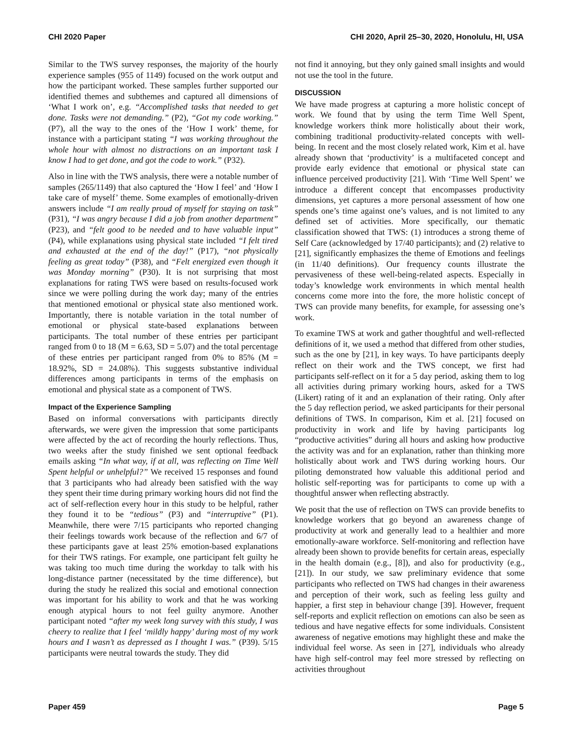CHI 2020 Paper CHI 2020, April 25–30, 2020, Honolulu, HI, USA
Similar to the TWS survey responses, the majority of the hourly experience samples (955 of 1149) focused on the work output and how the participant worked. These samples further supported our identified themes and subthemes and captured all dimensions of ‘What I work on’, e.g. “Accomplished tasks that needed to get done. Tasks were not demanding.” (P2), “Got my code working.” (P7), all the way to the ones of the ‘How I work’ theme, for instance with a participant stating “I was working throughout the whole hour with almost no distractions on an important task I know I had to get done, and got the code to work.” (P32).
Also in line with the TWS analysis, there were a notable number of samples (265/1149) that also captured the ‘How I feel’ and ‘How I take care of myself’ theme. Some examples of emotionally-driven answers include “I am really proud of myself for staying on task” (P31), “I was angry because I did a job from another department” (P23), and “felt good to be needed and to have valuable input” (P4), while explanations using physical state included “I felt tired and exhausted at the end of the day!” (P17), “not physically feeling as great today” (P38), and “Felt energized even though it was Monday morning” (P30). It is not surprising that most explanations for rating TWS were based on results-focused work since we were polling during the work day; many of the entries that mentioned emotional or physical state also mentioned work. Importantly, there is notable variation in the total number of emotional or physical state-based explanations between participants. The total number of these entries per participant ranged from 0 to 18 (M = 6.63, SD = 5.07) and the total percentage of these entries per participant ranged from 0% to 85% (M = 18.92%, SD = 24.08%). This suggests substantive individual differences among participants in terms of the emphasis on emotional and physical state as a component of TWS.
Impact of the Experience Sampling
Based on informal conversations with participants directly afterwards, we were given the impression that some participants were affected by the act of recording the hourly reflections. Thus, two weeks after the study finished we sent optional feedback emails asking “In what way, if at all, was reflecting on Time Well Spent helpful or unhelpful?” We received 15 responses and found that 3 participants who had already been satisfied with the way they spent their time during primary working hours did not find the act of self-reflection every hour in this study to be helpful, rather they found it to be “tedious” (P3) and “interruptive” (P1). Meanwhile, there were 7/15 participants who reported changing their feelings towards work because of the reflection and 6/7 of these participants gave at least 25% emotion-based explanations for their TWS ratings. For example, one participant felt guilty he was taking too much time during the workday to talk with his long-distance partner (necessitated by the time difference), but during the study he realized this social and emotional connection was important for his ability to work and that he was working enough atypical hours to not feel guilty anymore. Another participant noted “after my week long survey with this study, I was cheery to realize that I feel ‘mildly happy’ during most of my work hours and I wasn’t as depressed as I thought I was.” (P39). 5/15 participants were neutral towards the study. They did
not find it annoying, but they only gained small insights and would not use the tool in the future.
DISCUSSION
We have made progress at capturing a more holistic concept of work. We found that by using the term Time Well Spent, knowledge workers think more holistically about their work, combining traditional productivity-related concepts with well-being. In recent and the most closely related work, Kim et al. have already shown that ‘productivity’ is a multifaceted concept and provide early evidence that emotional or physical state can influence perceived productivity [21]. With ‘Time Well Spent’ we introduce a different concept that encompasses productivity dimensions, yet captures a more personal assessment of how one spends one’s time against one’s values, and is not limited to any defined set of activities. More specifically, our thematic classification showed that TWS: (1) introduces a strong theme of Self Care (acknowledged by 17/40 participants); and (2) relative to [21], significantly emphasizes the theme of Emotions and feelings (in 11/40 definitions). Our frequency counts illustrate the pervasiveness of these well-being-related aspects. Especially in today’s knowledge work environments in which mental health concerns come more into the fore, the more holistic concept of TWS can provide many benefits, for example, for assessing one’s work.
To examine TWS at work and gather thoughtful and well-reflected definitions of it, we used a method that differed from other studies, such as the one by [21], in key ways. To have participants deeply reflect on their work and the TWS concept, we first had participants self-reflect on it for a 5 day period, asking them to log all activities during primary working hours, asked for a TWS (Likert) rating of it and an explanation of their rating. Only after the 5 day reflection period, we asked participants for their personal definitions of TWS. In comparison, Kim et al. [21] focused on productivity in work and life by having participants log “productive activities” during all hours and asking how productive the activity was and for an explanation, rather than thinking more holistically about work and TWS during working hours. Our piloting demonstrated how valuable this additional period and holistic self-reporting was for participants to come up with a thoughtful answer when reflecting abstractly.
We posit that the use of reflection on TWS can provide benefits to knowledge workers that go beyond an awareness change of productivity at work and generally lead to a healthier and more emotionally-aware workforce. Self-monitoring and reflection have already been shown to provide benefits for certain areas, especially in the health domain (e.g., [8]), and also for productivity (e.g., [21]). In our study, we saw preliminary evidence that some participants who reflected on TWS had changes in their awareness and perception of their work, such as feeling less guilty and happier, a first step in behaviour change [39]. However, frequent self-reports and explicit reflection on emotions can also be seen as tedious and have negative effects for some individuals. Consistent awareness of negative emotions may highlight these and make the individual feel worse. As seen in [27], individuals who already have high self-control may feel more stressed by reflecting on activities throughout
Paper 459 Page 5